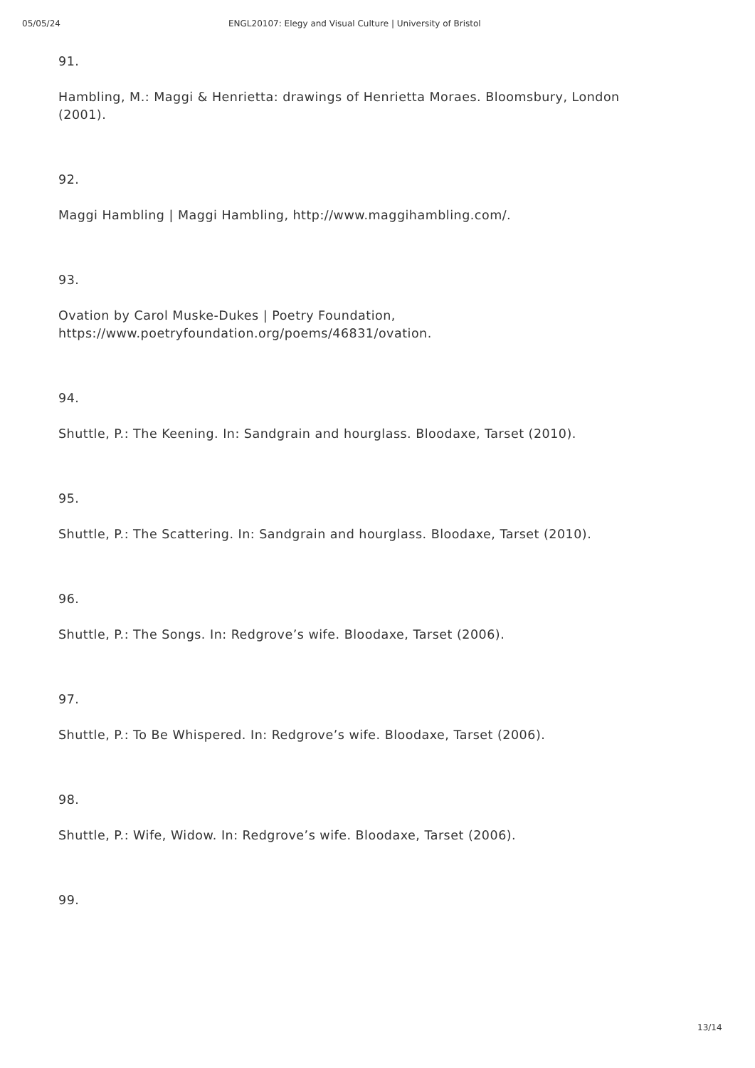05/05/24 ENGL20107: Elegy and Visual Culture | University of Bristol
91.
Hambling, M.: Maggi & Henrietta: drawings of Henrietta Moraes. Bloomsbury, London (2001).
92.
Maggi Hambling | Maggi Hambling, http://www.maggihambling.com/.
93.
Ovation by Carol Muske-Dukes | Poetry Foundation,
https://www.poetryfoundation.org/poems/46831/ovation.
94.
Shuttle, P.: The Keening. In: Sandgrain and hourglass. Bloodaxe, Tarset (2010).
95.
Shuttle, P.: The Scattering. In: Sandgrain and hourglass. Bloodaxe, Tarset (2010).
96.
Shuttle, P.: The Songs. In: Redgrove’s wife. Bloodaxe, Tarset (2006).
97.
Shuttle, P.: To Be Whispered. In: Redgrove’s wife. Bloodaxe, Tarset (2006).
98.
Shuttle, P.: Wife, Widow. In: Redgrove’s wife. Bloodaxe, Tarset (2006).
99.
13/14